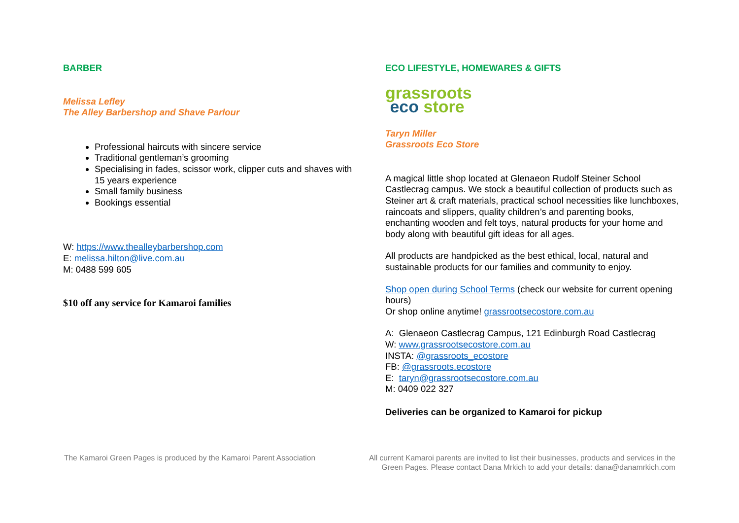BARBER
Melissa Lefley
The Alley Barbershop and Shave Parlour
Professional haircuts with sincere service
Traditional gentleman’s grooming
Specialising in fades, scissor work, clipper cuts and shaves with 15 years experience
Small family business
Bookings essential
W: https://www.thealleybarbershop.com
E: melissa.hilton@live.com.au
M: 0488 599 605
$10 off any service for Kamaroi families
ECO LIFESTYLE, HOMEWARES & GIFTS
grassroots
eco store
Taryn Miller
Grassroots Eco Store
A magical little shop located at Glenaeon Rudolf Steiner School Castlecrag campus. We stock a beautiful collection of products such as Steiner art & craft materials, practical school necessities like lunchboxes, raincoats and slippers, quality children’s and parenting books, enchanting wooden and felt toys, natural products for your home and body along with beautiful gift ideas for all ages.
All products are handpicked as the best ethical, local, natural and sustainable products for our families and community to enjoy.
Shop open during School Terms (check our website for current opening hours)
Or shop online anytime! grassrootsecostore.com.au
A: Glenaeon Castlecrag Campus, 121 Edinburgh Road Castlecrag
W: www.grassrootsecostore.com.au
INSTA: @grassroots_ecostore
FB: @grassroots.ecostore
E: taryn@grassrootsecostore.com.au
M: 0409 022 327
Deliveries can be organized to Kamaroi for pickup
The Kamaroi Green Pages is produced by the Kamaroi Parent Association
All current Kamaroi parents are invited to list their businesses, products and services in the Green Pages. Please contact Dana Mrkich to add your details: dana@danamrkich.com